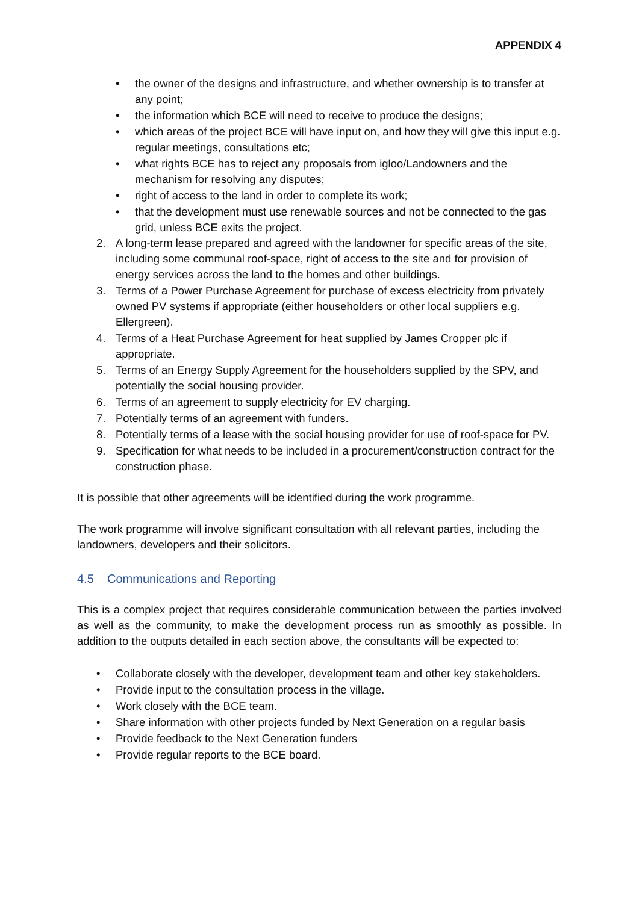APPENDIX 4
• the owner of the designs and infrastructure, and whether ownership is to transfer at any point;
• the information which BCE will need to receive to produce the designs;
• which areas of the project BCE will have input on, and how they will give this input e.g. regular meetings, consultations etc;
• what rights BCE has to reject any proposals from igloo/Landowners and the mechanism for resolving any disputes;
• right of access to the land in order to complete its work;
• that the development must use renewable sources and not be connected to the gas grid, unless BCE exits the project.
2. A long-term lease prepared and agreed with the landowner for specific areas of the site, including some communal roof-space, right of access to the site and for provision of energy services across the land to the homes and other buildings.
3. Terms of a Power Purchase Agreement for purchase of excess electricity from privately owned PV systems if appropriate (either householders or other local suppliers e.g. Ellergreen).
4. Terms of a Heat Purchase Agreement for heat supplied by James Cropper plc if appropriate.
5. Terms of an Energy Supply Agreement for the householders supplied by the SPV, and potentially the social housing provider.
6. Terms of an agreement to supply electricity for EV charging.
7. Potentially terms of an agreement with funders.
8. Potentially terms of a lease with the social housing provider for use of roof-space for PV.
9. Specification for what needs to be included in a procurement/construction contract for the construction phase.
It is possible that other agreements will be identified during the work programme.
The work programme will involve significant consultation with all relevant parties, including the landowners, developers and their solicitors.
4.5 Communications and Reporting
This is a complex project that requires considerable communication between the parties involved as well as the community, to make the development process run as smoothly as possible. In addition to the outputs detailed in each section above, the consultants will be expected to:
• Collaborate closely with the developer, development team and other key stakeholders.
• Provide input to the consultation process in the village.
• Work closely with the BCE team.
• Share information with other projects funded by Next Generation on a regular basis
• Provide feedback to the Next Generation funders
• Provide regular reports to the BCE board.